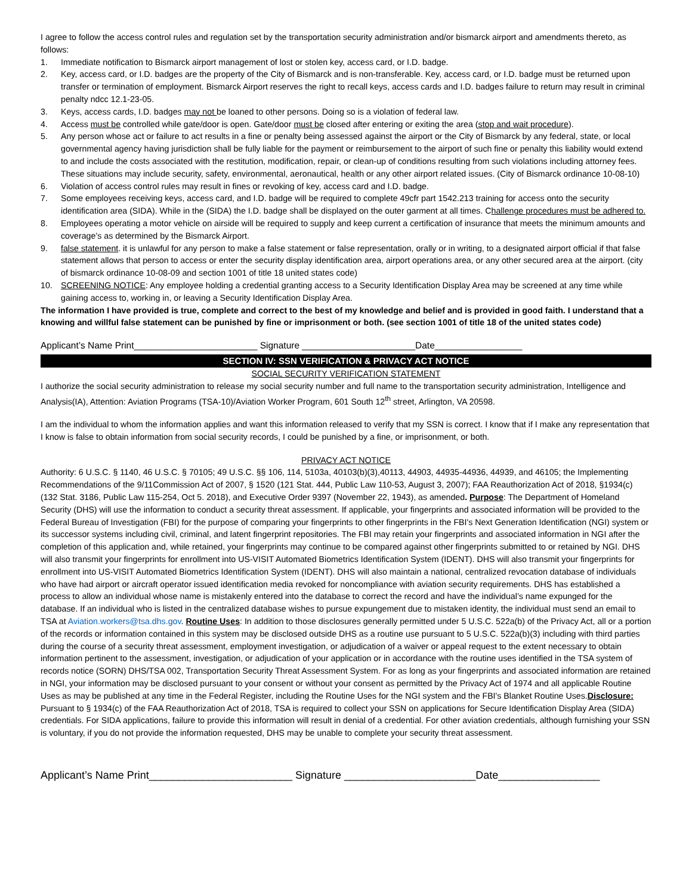I agree to follow the access control rules and regulation set by the transportation security administration and/or bismarck airport and amendments thereto, as follows:
1. Immediate notification to Bismarck airport management of lost or stolen key, access card, or I.D. badge.
2. Key, access card, or I.D. badges are the property of the City of Bismarck and is non-transferable. Key, access card, or I.D. badge must be returned upon transfer or termination of employment. Bismarck Airport reserves the right to recall keys, access cards and I.D. badges failure to return may result in criminal penalty ndcc 12.1-23-05.
3. Keys, access cards, I.D. badges may not be loaned to other persons. Doing so is a violation of federal law.
4. Access must be controlled while gate/door is open. Gate/door must be closed after entering or exiting the area (stop and wait procedure).
5. Any person whose act or failure to act results in a fine or penalty being assessed against the airport or the City of Bismarck by any federal, state, or local governmental agency having jurisdiction shall be fully liable for the payment or reimbursement to the airport of such fine or penalty this liability would extend to and include the costs associated with the restitution, modification, repair, or clean-up of conditions resulting from such violations including attorney fees. These situations may include security, safety, environmental, aeronautical, health or any other airport related issues. (City of Bismarck ordinance 10-08-10)
6. Violation of access control rules may result in fines or revoking of key, access card and I.D. badge.
7. Some employees receiving keys, access card, and I.D. badge will be required to complete 49cfr part 1542.213 training for access onto the security identification area (SIDA). While in the (SIDA) the I.D. badge shall be displayed on the outer garment at all times. Challenge procedures must be adhered to.
8. Employees operating a motor vehicle on airside will be required to supply and keep current a certification of insurance that meets the minimum amounts and coverage’s as determined by the Bismarck Airport.
9. false statement. it is unlawful for any person to make a false statement or false representation, orally or in writing, to a designated airport official if that false statement allows that person to access or enter the security display identification area, airport operations area, or any other secured area at the airport. (city of bismarck ordinance 10-08-09 and section 1001 of title 18 united states code)
10. SCREENING NOTICE: Any employee holding a credential granting access to a Security Identification Display Area may be screened at any time while gaining access to, working in, or leaving a Security Identification Display Area.
The information I have provided is true, complete and correct to the best of my knowledge and belief and is provided in good faith. I understand that a knowing and willful false statement can be punished by fine or imprisonment or both. (see section 1001 of title 18 of the united states code)
Applicant’s Name Print________________________ Signature ______________________Date_________________
SECTION IV: SSN VERIFICATION & PRIVACY ACT NOTICE
SOCIAL SECURITY VERIFICATION STATEMENT
I authorize the social security administration to release my social security number and full name to the transportation security administration, Intelligence and Analysis(IA), Attention: Aviation Programs (TSA-10)/Aviation Worker Program, 601 South 12<sup>th</sup> street, Arlington, VA 20598.
I am the individual to whom the information applies and want this information released to verify that my SSN is correct. I know that if I make any representation that I know is false to obtain information from social security records, I could be punished by a fine, or imprisonment, or both.
PRIVACY ACT NOTICE
Authority: 6 U.S.C. § 1140, 46 U.S.C. § 70105; 49 U.S.C. §§ 106, 114, 5103a, 40103(b)(3),40113, 44903, 44935-44936, 44939, and 46105; the Implementing Recommendations of the 9/11Commission Act of 2007, § 1520 (121 Stat. 444, Public Law 110-53, August 3, 2007); FAA Reauthorization Act of 2018, §1934(c) (132 Stat. 3186, Public Law 115-254, Oct 5. 2018), and Executive Order 9397 (November 22, 1943), as amended. Purpose: The Department of Homeland Security (DHS) will use the information to conduct a security threat assessment. If applicable, your fingerprints and associated information will be provided to the Federal Bureau of Investigation (FBI) for the purpose of comparing your fingerprints to other fingerprints in the FBI's Next Generation Identification (NGI) system or its successor systems including civil, criminal, and latent fingerprint repositories. The FBI may retain your fingerprints and associated information in NGI after the completion of this application and, while retained, your fingerprints may continue to be compared against other fingerprints submitted to or retained by NGI. DHS will also transmit your fingerprints for enrollment into US-VISIT Automated Biometrics Identification System (IDENT). DHS will also transmit your fingerprints for enrollment into US-VISIT Automated Biometrics Identification System (IDENT). DHS will also maintain a national, centralized revocation database of individuals who have had airport or aircraft operator issued identification media revoked for noncompliance with aviation security requirements. DHS has established a process to allow an individual whose name is mistakenly entered into the database to correct the record and have the individual’s name expunged for the database. If an individual who is listed in the centralized database wishes to pursue expungement due to mistaken identity, the individual must send an email to TSA at Aviation.workers@tsa.dhs.gov. Routine Uses: In addition to those disclosures generally permitted under 5 U.S.C. 522a(b) of the Privacy Act, all or a portion of the records or information contained in this system may be disclosed outside DHS as a routine use pursuant to 5 U.S.C. 522a(b)(3) including with third parties during the course of a security threat assessment, employment investigation, or adjudication of a waiver or appeal request to the extent necessary to obtain information pertinent to the assessment, investigation, or adjudication of your application or in accordance with the routine uses identified in the TSA system of records notice (SORN) DHS/TSA 002, Transportation Security Threat Assessment System. For as long as your fingerprints and associated information are retained in NGI, your information may be disclosed pursuant to your consent or without your consent as permitted by the Privacy Act of 1974 and all applicable Routine Uses as may be published at any time in the Federal Register, including the Routine Uses for the NGI system and the FBI's Blanket Routine Uses.Disclosure: Pursuant to § 1934(c) of the FAA Reauthorization Act of 2018, TSA is required to collect your SSN on applications for Secure Identification Display Area (SIDA) credentials. For SIDA applications, failure to provide this information will result in denial of a credential. For other aviation credentials, although furnishing your SSN is voluntary, if you do not provide the information requested, DHS may be unable to complete your security threat assessment.
Applicant’s Name Print________________________ Signature ______________________Date_________________